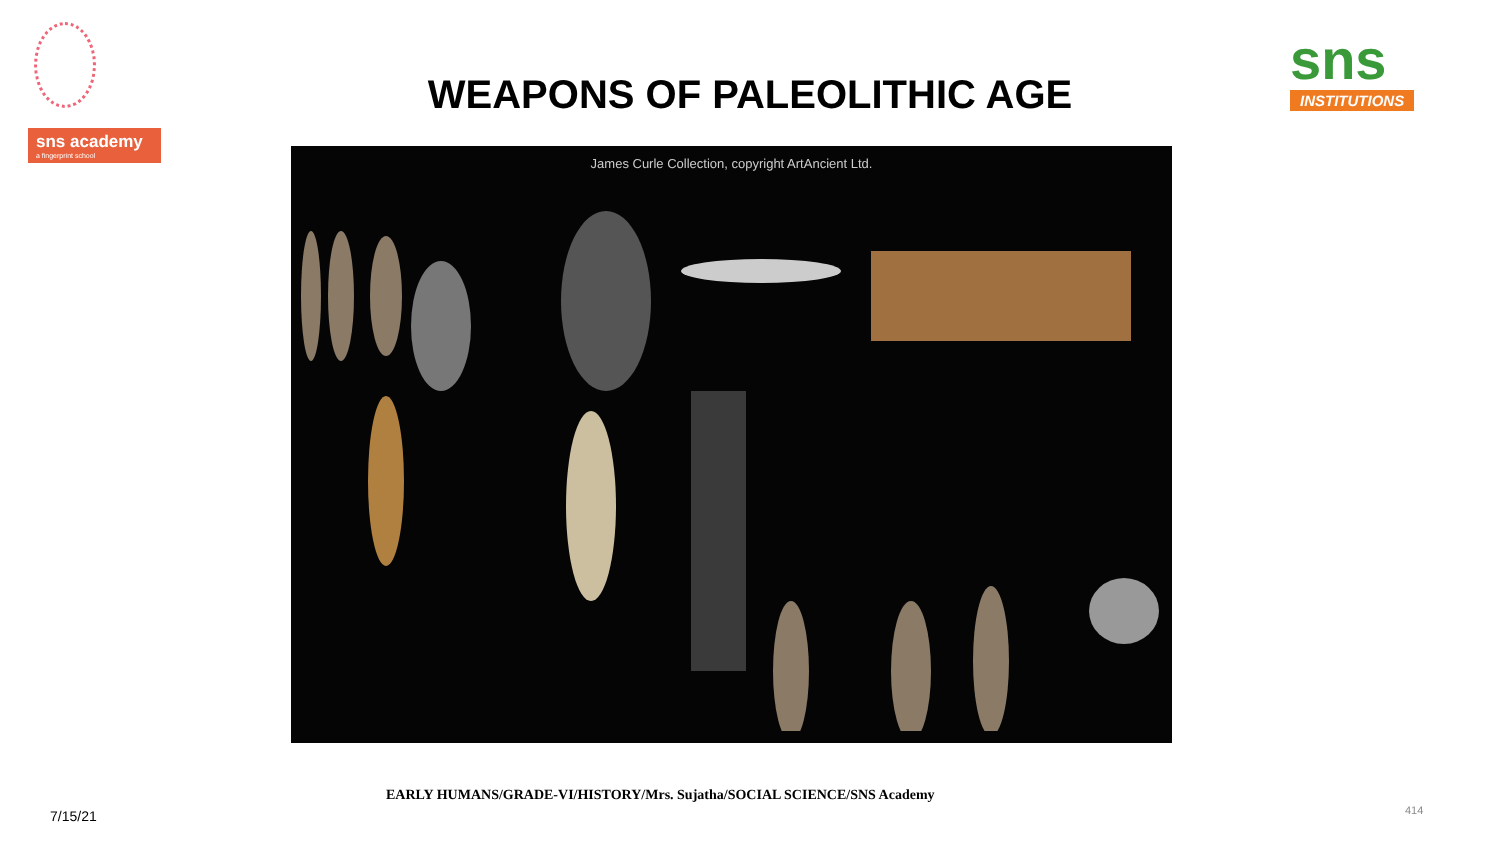sns academy
a fingerprint school
WEAPONS OF PALEOLITHIC AGE
sns
INSTITUTIONS
James Curle Collection, copyright ArtAncient Ltd.
EARLY HUMANS/GRADE-VI/HISTORY/Mrs. Sujatha/SOCIAL SCIENCE/SNS Academy
7/15/21 414